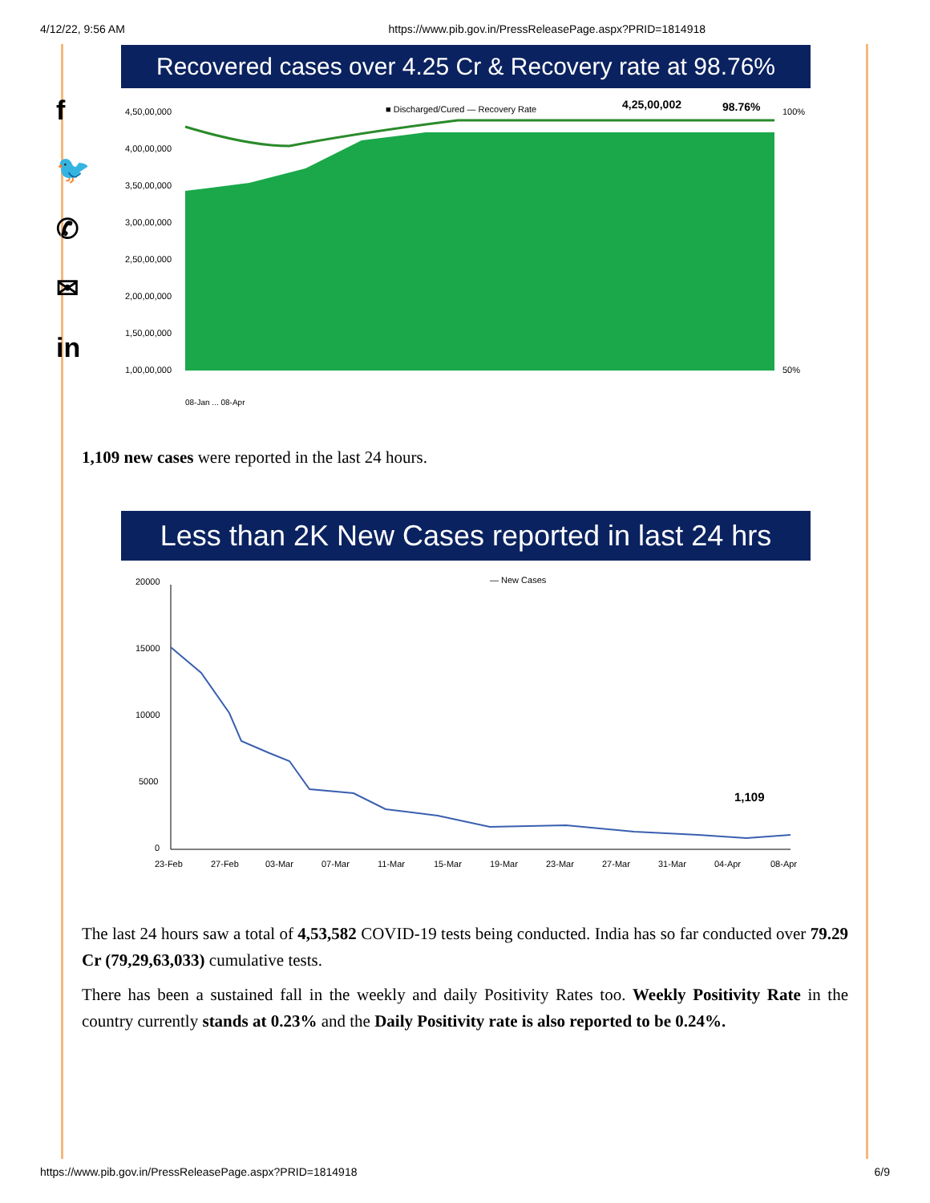4/12/22, 9:56 AM https://www.pib.gov.in/PressReleasePage.aspx?PRID=1814918
f
🐦
✆
✉
in
Recovered cases over 4.25 Cr & Recovery rate at 98.76%
■ Discharged/Cured — Recovery Rate
4,25,00,002
98.76%
4,50,00,000
4,00,00,000
3,50,00,000
3,00,00,000
2,50,00,000
2,00,00,000
1,50,00,000
1,00,00,000
100%
50%
08-Jan ... 08-Apr
1,109 new cases were reported in the last 24 hours.
Less than 2K New Cases reported in last 24 hrs
— New Cases
20000
15000
10000
5000
0
1,109
23-Feb
27-Feb
03-Mar
07-Mar
11-Mar
15-Mar
19-Mar
23-Mar
27-Mar
31-Mar
04-Apr
08-Apr
The last 24 hours saw a total of 4,53,582 COVID-19 tests being conducted. India has so far conducted over 79.29 Cr (79,29,63,033) cumulative tests.
There has been a sustained fall in the weekly and daily Positivity Rates too. Weekly Positivity Rate in the country currently stands at 0.23% and the Daily Positivity rate is also reported to be 0.24%.
https://www.pib.gov.in/PressReleasePage.aspx?PRID=1814918 6/9